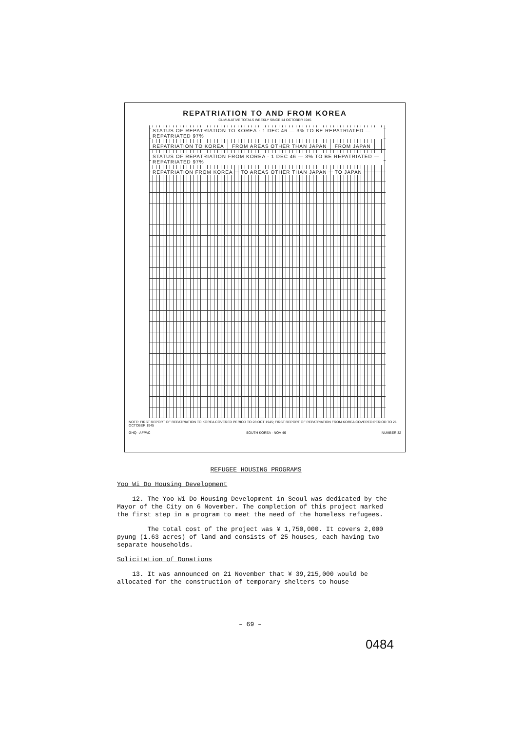REPATRIATION TO AND FROM KOREA
CUMULATIVE TOTALS WEEKLY SINCE 14 OCTOBER 1945
STATUS OF REPATRIATION TO KOREA · 1 DEC 46 — 3% TO BE REPATRIATED — REPATRIATED 97%
REPATRIATION TO KOREA FROM AREAS OTHER THAN JAPAN FROM JAPAN
STATUS OF REPATRIATION FROM KOREA · 1 DEC 46 — 3% TO BE REPATRIATED — REPATRIATED 97%
REPATRIATION FROM KOREA TO AREAS OTHER THAN JAPAN TO JAPAN
NOTE: FIRST REPORT OF REPATRIATION TO KOREA COVERED PERIOD TO 28 OCT 1945; FIRST REPORT OF REPATRIATION FROM KOREA COVERED PERIOD TO 21 OCTOBER 1945
GHQ · AFPAC SOUTH KOREA · NOV 46 NUMBER 32
REFUGEE HOUSING PROGRAMS
Yoo Wi Do Housing Development
12. The Yoo Wi Do Housing Development in Seoul was dedicated by the Mayor of the City on 6 November. The completion of this project marked the first step in a program to meet the need of the homeless refugees.
The total cost of the project was ¥ 1,750,000. It covers 2,000 pyung (1.63 acres) of land and consists of 25 houses, each having two separate households.
Solicitation of Donations
13. It was announced on 21 November that ¥ 39,215,000 would be allocated for the construction of temporary shelters to house
– 69 –
0484